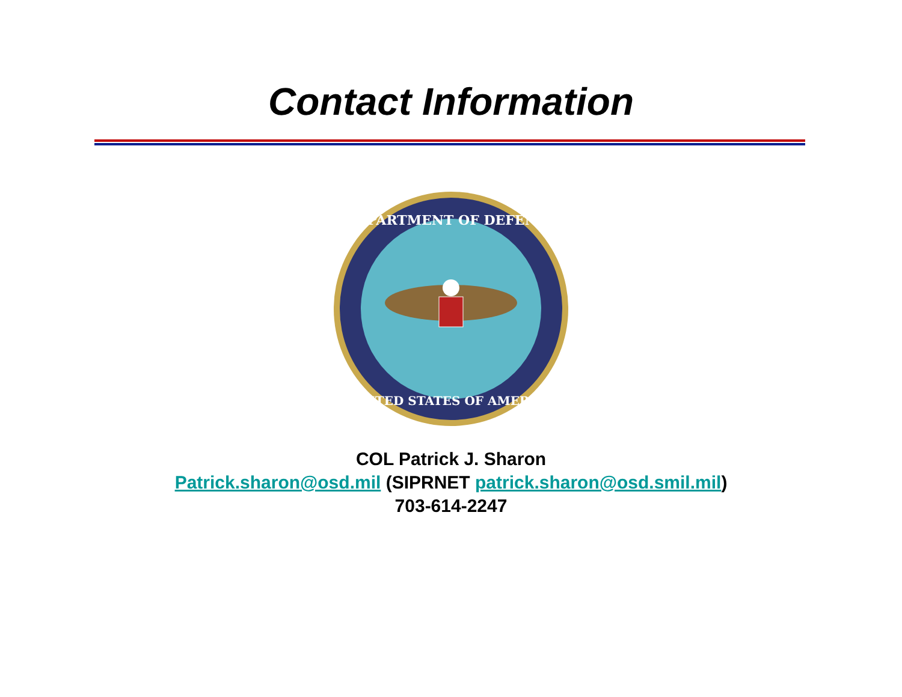Contact Information
DEPARTMENT OF DEFENSE
UNITED STATES OF AMERICA
COL Patrick J. Sharon
Patrick.sharon@osd.mil (SIPRNET patrick.sharon@osd.smil.mil)
703-614-2247